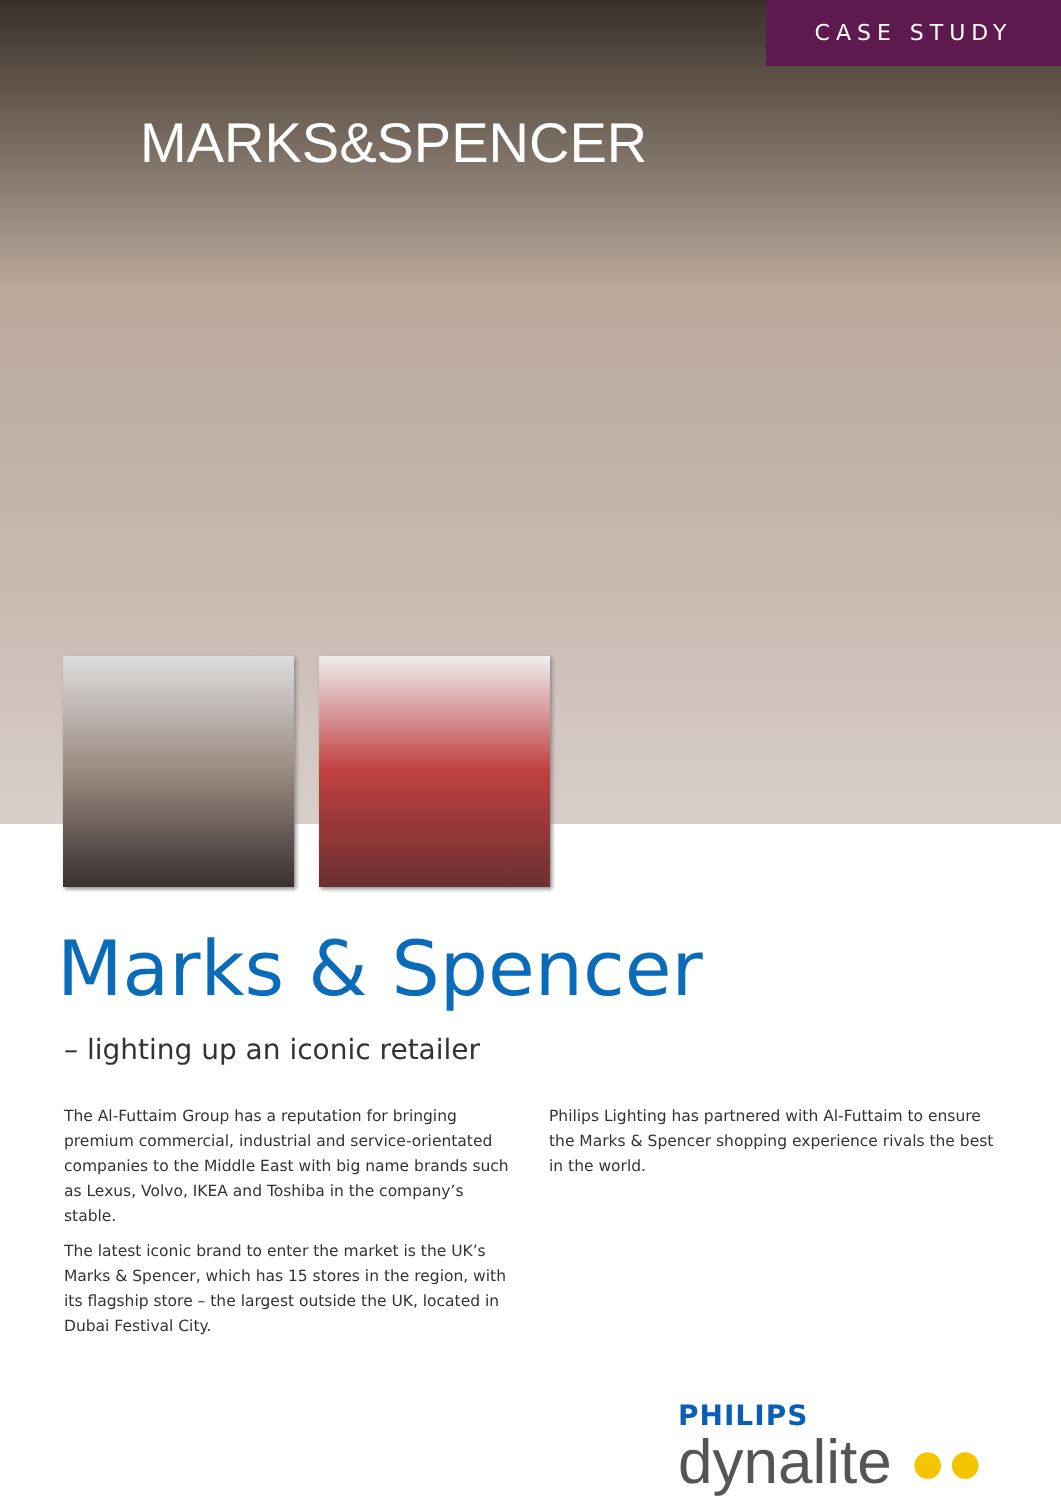CASE STUDY
MARKS&SPENCER
Marks & Spencer
– lighting up an iconic retailer
The Al-Futtaim Group has a reputation for bringing premium commercial, industrial and service-orientated companies to the Middle East with big name brands such as Lexus, Volvo, IKEA and Toshiba in the company’s stable.
The latest iconic brand to enter the market is the UK’s Marks & Spencer, which has 15 stores in the region, with its flagship store – the largest outside the UK, located in Dubai Festival City.
Philips Lighting has partnered with Al-Futtaim to ensure the Marks & Spencer shopping experience rivals the best in the world.
PHILIPS
dynalite ●●